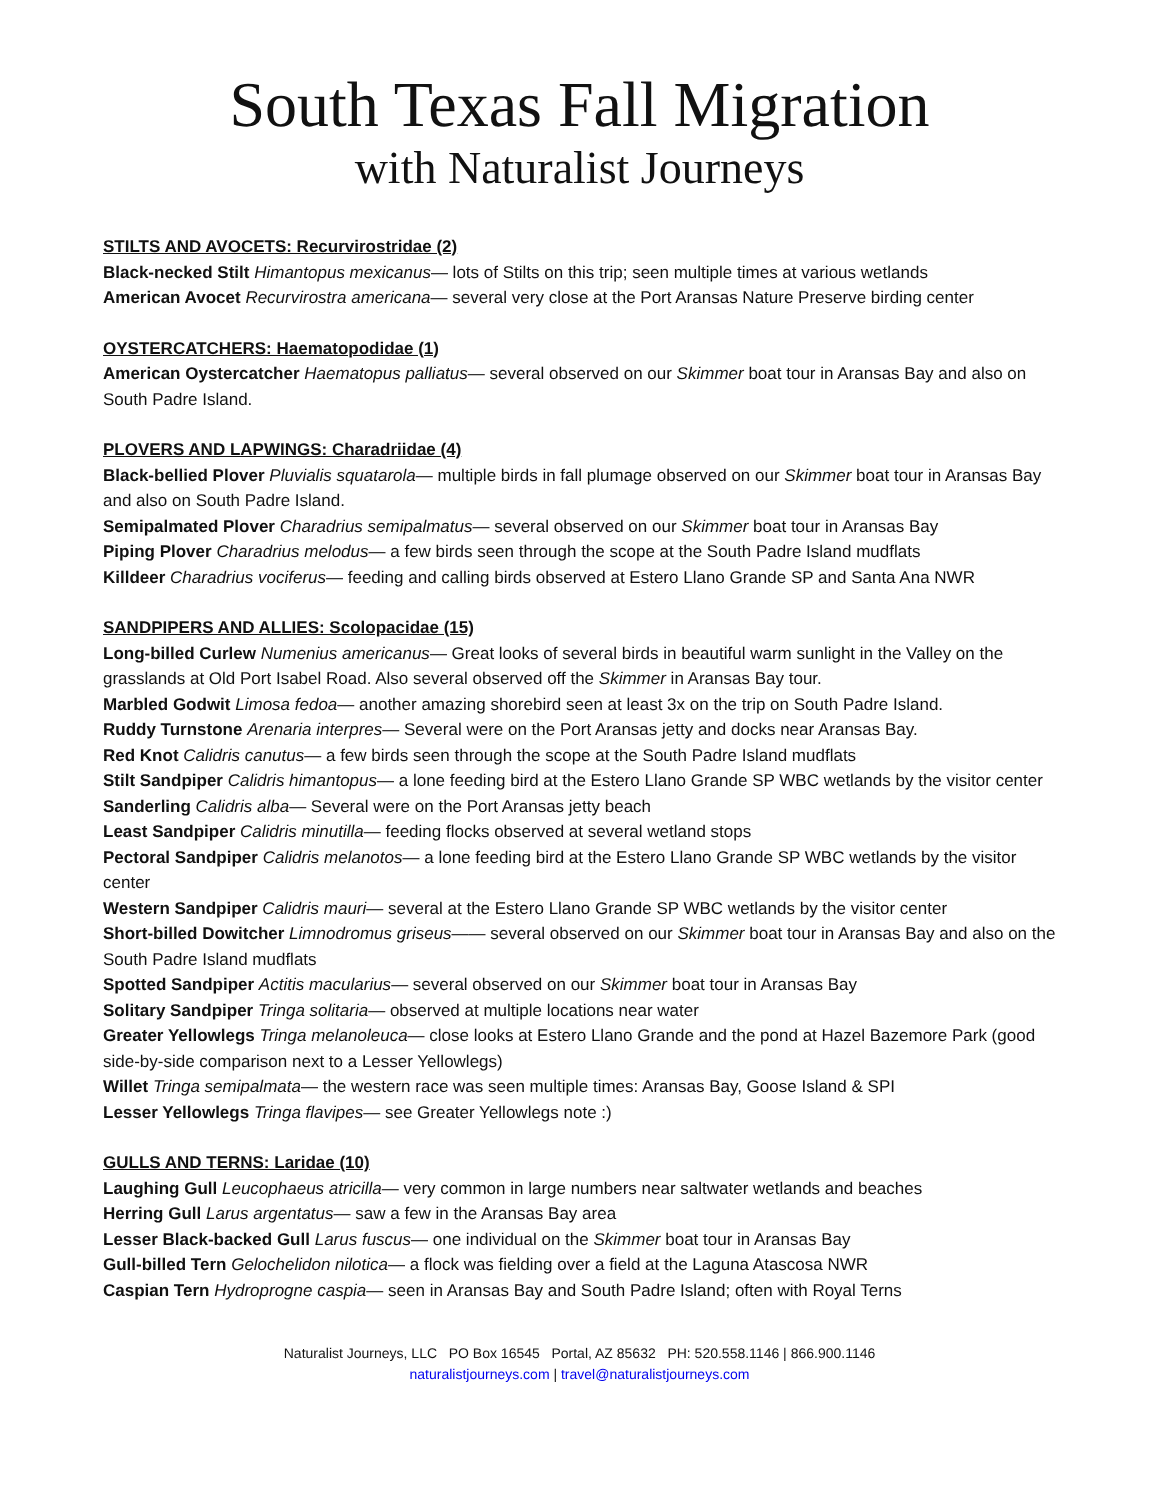South Texas Fall Migration
with Naturalist Journeys
STILTS AND AVOCETS: Recurvirostridae (2)
Black-necked Stilt Himantopus mexicanus— lots of Stilts on this trip; seen multiple times at various wetlands
American Avocet Recurvirostra americana— several very close at the Port Aransas Nature Preserve birding center
OYSTERCATCHERS: Haematopodidae (1)
American Oystercatcher Haematopus palliatus— several observed on our Skimmer boat tour in Aransas Bay and also on South Padre Island.
PLOVERS AND LAPWINGS: Charadriidae (4)
Black-bellied Plover Pluvialis squatarola— multiple birds in fall plumage observed on our Skimmer boat tour in Aransas Bay and also on South Padre Island.
Semipalmated Plover Charadrius semipalmatus— several observed on our Skimmer boat tour in Aransas Bay
Piping Plover Charadrius melodus— a few birds seen through the scope at the South Padre Island mudflats
Killdeer Charadrius vociferus— feeding and calling birds observed at Estero Llano Grande SP and Santa Ana NWR
SANDPIPERS AND ALLIES: Scolopacidae (15)
Long-billed Curlew Numenius americanus— Great looks of several birds in beautiful warm sunlight in the Valley on the grasslands at Old Port Isabel Road. Also several observed off the Skimmer in Aransas Bay tour.
Marbled Godwit Limosa fedoa— another amazing shorebird seen at least 3x on the trip on South Padre Island.
Ruddy Turnstone Arenaria interpres— Several were on the Port Aransas jetty and docks near Aransas Bay.
Red Knot Calidris canutus— a few birds seen through the scope at the South Padre Island mudflats
Stilt Sandpiper Calidris himantopus— a lone feeding bird at the Estero Llano Grande SP WBC wetlands by the visitor center
Sanderling Calidris alba— Several were on the Port Aransas jetty beach
Least Sandpiper Calidris minutilla— feeding flocks observed at several wetland stops
Pectoral Sandpiper Calidris melanotos— a lone feeding bird at the Estero Llano Grande SP WBC wetlands by the visitor center
Western Sandpiper Calidris mauri— several at the Estero Llano Grande SP WBC wetlands by the visitor center
Short-billed Dowitcher Limnodromus griseus—— several observed on our Skimmer boat tour in Aransas Bay and also on the South Padre Island mudflats
Spotted Sandpiper Actitis macularius— several observed on our Skimmer boat tour in Aransas Bay
Solitary Sandpiper Tringa solitaria— observed at multiple locations near water
Greater Yellowlegs Tringa melanoleuca— close looks at Estero Llano Grande and the pond at Hazel Bazemore Park (good side-by-side comparison next to a Lesser Yellowlegs)
Willet Tringa semipalmata— the western race was seen multiple times: Aransas Bay, Goose Island & SPI
Lesser Yellowlegs Tringa flavipes— see Greater Yellowlegs note :)
GULLS AND TERNS: Laridae (10)
Laughing Gull Leucophaeus atricilla— very common in large numbers near saltwater wetlands and beaches
Herring Gull Larus argentatus— saw a few in the Aransas Bay area
Lesser Black-backed Gull Larus fuscus— one individual on the Skimmer boat tour in Aransas Bay
Gull-billed Tern Gelochelidon nilotica— a flock was fielding over a field at the Laguna Atascosa NWR
Caspian Tern Hydroprogne caspia— seen in Aransas Bay and South Padre Island; often with Royal Terns
Naturalist Journeys, LLC PO Box 16545 Portal, AZ 85632 PH: 520.558.1146 | 866.900.1146
naturalistjourneys.com | travel@naturalistjourneys.com